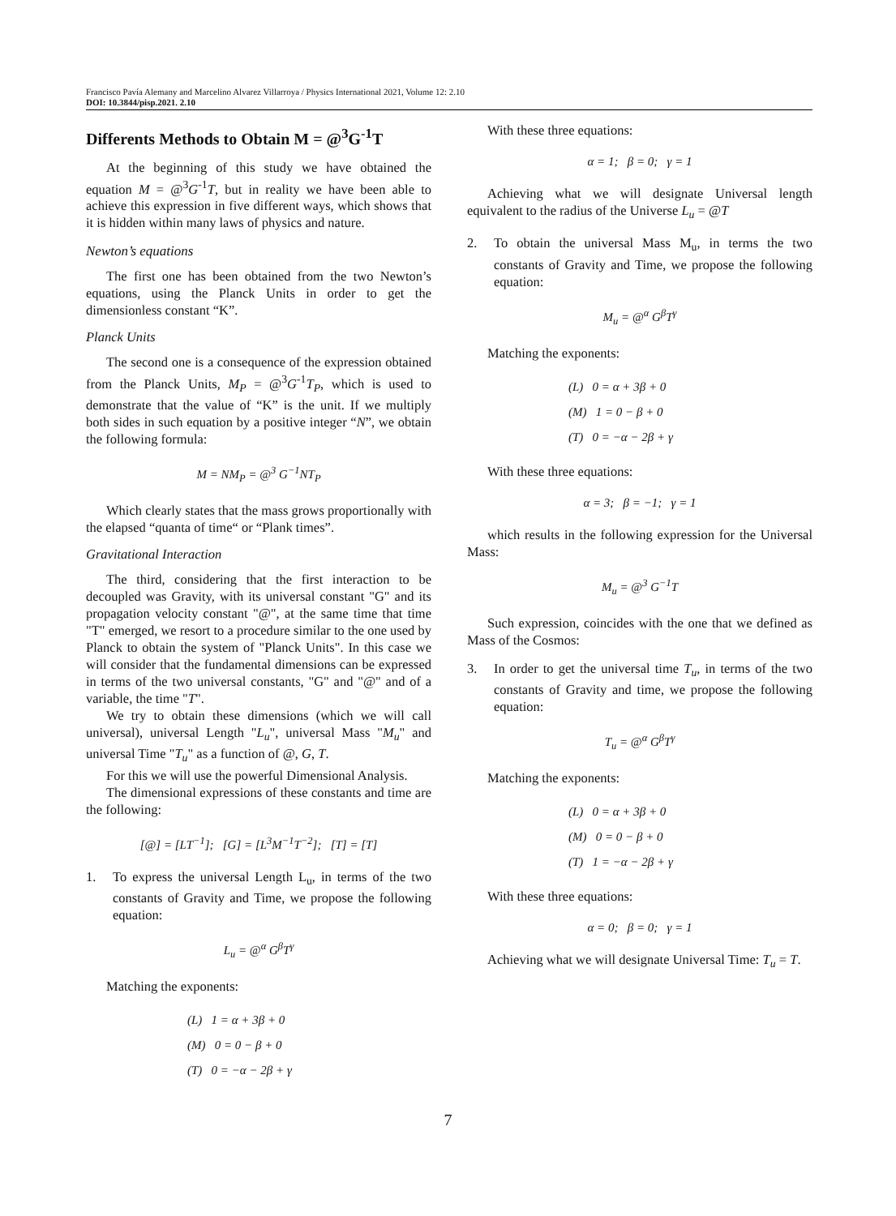Francisco Pavía Alemany and Marcelino Alvarez Villarroya / Physics International 2021, Volume 12: 2.10
DOI: 10.3844/pisp.2021. 2.10
Differents Methods to Obtain M = @<sup>3</sup>G<sup>-1</sup>T
At the beginning of this study we have obtained the equation M = @<sup>3</sup>G<sup>-1</sup>T, but in reality we have been able to achieve this expression in five different ways, which shows that it is hidden within many laws of physics and nature.
Newton’s equations
The first one has been obtained from the two Newton’s equations, using the Planck Units in order to get the dimensionless constant “K”.
Planck Units
The second one is a consequence of the expression obtained from the Planck Units, M<sub>P</sub> = @<sup>3</sup>G<sup>-1</sup>T<sub>P</sub>, which is used to demonstrate that the value of “K” is the unit. If we multiply both sides in such equation by a positive integer “N”, we obtain the following formula:
M = NM<sub>P</sub> = @<sup>3</sup> G<sup>−1</sup>NT<sub>P</sub>
Which clearly states that the mass grows proportionally with the elapsed “quanta of time“ or “Plank times”.
Gravitational Interaction
The third, considering that the first interaction to be decoupled was Gravity, with its universal constant "G" and its propagation velocity constant "@", at the same time that time "T" emerged, we resort to a procedure similar to the one used by Planck to obtain the system of "Planck Units". In this case we will consider that the fundamental dimensions can be expressed in terms of the two universal constants, "G" and "@" and of a variable, the time "T".
We try to obtain these dimensions (which we will call universal), universal Length "L<sub>u</sub>", universal Mass "M<sub>u</sub>" and universal Time "T<sub>u</sub>" as a function of @, G, T.
For this we will use the powerful Dimensional Analysis.
The dimensional expressions of these constants and time are the following:
[@] = [LT<sup>−1</sup>]; [G] = [L<sup>3</sup>M<sup>−1</sup>T<sup>−2</sup>]; [T] = [T]
1. To express the universal Length L<sub>u</sub>, in terms of the two constants of Gravity and Time, we propose the following equation:
L<sub>u</sub> = @<sup>α</sup> G<sup>β</sup>T<sup>γ</sup>
Matching the exponents:
(L) 1 = α + 3β + 0
(M) 0 = 0 − β + 0
(T) 0 = −α − 2β + γ
With these three equations:
α = 1; β = 0; γ = 1
Achieving what we will designate Universal length equivalent to the radius of the Universe L<sub>u</sub> = @T
2. To obtain the universal Mass M<sub>u</sub>, in terms the two constants of Gravity and Time, we propose the following equation:
M<sub>u</sub> = @<sup>α</sup> G<sup>β</sup>T<sup>γ</sup>
Matching the exponents:
(L) 0 = α + 3β + 0
(M) 1 = 0 − β + 0
(T) 0 = −α − 2β + γ
With these three equations:
α = 3; β = −1; γ = 1
which results in the following expression for the Universal Mass:
M<sub>u</sub> = @<sup>3</sup> G<sup>−1</sup>T
Such expression, coincides with the one that we defined as Mass of the Cosmos:
3. In order to get the universal time T<sub>u</sub>, in terms of the two constants of Gravity and time, we propose the following equation:
T<sub>u</sub> = @<sup>α</sup> G<sup>β</sup>T<sup>γ</sup>
Matching the exponents:
(L) 0 = α + 3β + 0
(M) 0 = 0 − β + 0
(T) 1 = −α − 2β + γ
With these three equations:
α = 0; β = 0; γ = 1
Achieving what we will designate Universal Time: T<sub>u</sub> = T.
7